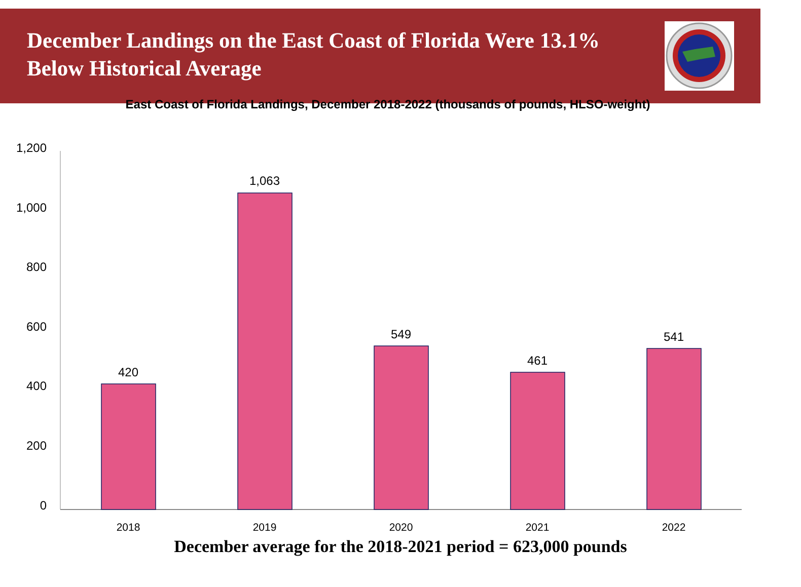December Landings on the East Coast of Florida Were 13.1% Below Historical Average
East Coast of Florida Landings, December 2018-2022 (thousands of pounds, HLSO-weight)
1,200
1,000
800
600
400
200
0
420
1,063
549
461
541
2018
2019
2020
2021
2022
December average for the 2018-2021 period = 623,000 pounds